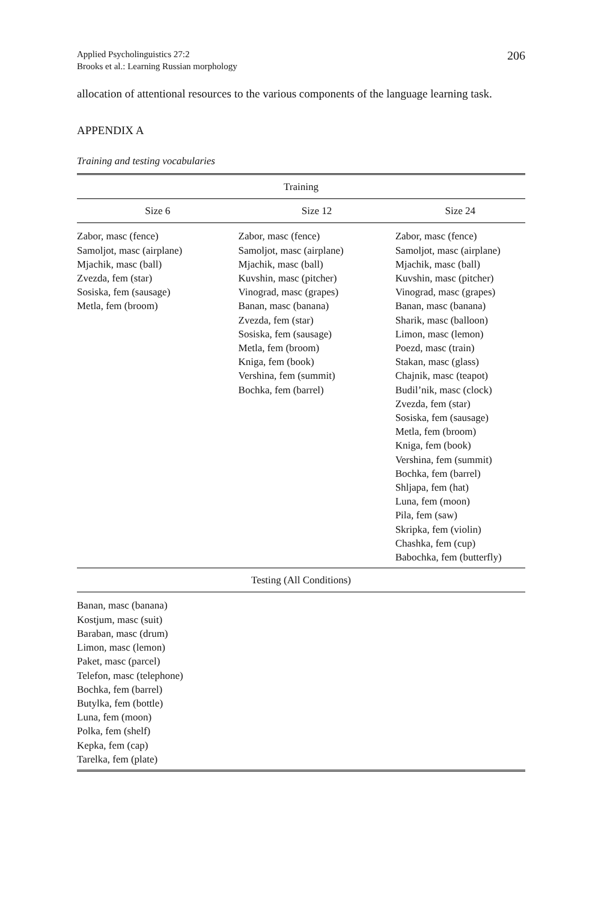Applied Psycholinguistics 27:2
Brooks et al.: Learning Russian morphology
206
allocation of attentional resources to the various components of the language learning task.
APPENDIX A
Training and testing vocabularies
| Training | | |
| --- | --- | --- |
| Size 6 | Size 12 | Size 24 |
| Zabor, masc (fence) Samoljot, masc (airplane) Mjachik, masc (ball) Zvezda, fem (star) Sosiska, fem (sausage) Metla, fem (broom) | Zabor, masc (fence) Samoljot, masc (airplane) Mjachik, masc (ball) Kuvshin, masc (pitcher) Vinograd, masc (grapes) Banan, masc (banana) Zvezda, fem (star) Sosiska, fem (sausage) Metla, fem (broom) Kniga, fem (book) Vershina, fem (summit) Bochka, fem (barrel) | Zabor, masc (fence) Samoljot, masc (airplane) Mjachik, masc (ball) Kuvshin, masc (pitcher) Vinograd, masc (grapes) Banan, masc (banana) Sharik, masc (balloon) Limon, masc (lemon) Poezd, masc (train) Stakan, masc (glass) Chajnik, masc (teapot) Budil’nik, masc (clock) Zvezda, fem (star) Sosiska, fem (sausage) Metla, fem (broom) Kniga, fem (book) Vershina, fem (summit) Bochka, fem (barrel) Shljapa, fem (hat) Luna, fem (moon) Pila, fem (saw) Skripka, fem (violin) Chashka, fem (cup) Babochka, fem (butterfly) |
| Testing (All Conditions) | | |
| Banan, masc (banana) Kostjum, masc (suit) Baraban, masc (drum) Limon, masc (lemon) Paket, masc (parcel) Telefon, masc (telephone) Bochka, fem (barrel) Butylka, fem (bottle) Luna, fem (moon) Polka, fem (shelf) Kepka, fem (cap) Tarelka, fem (plate) | | |